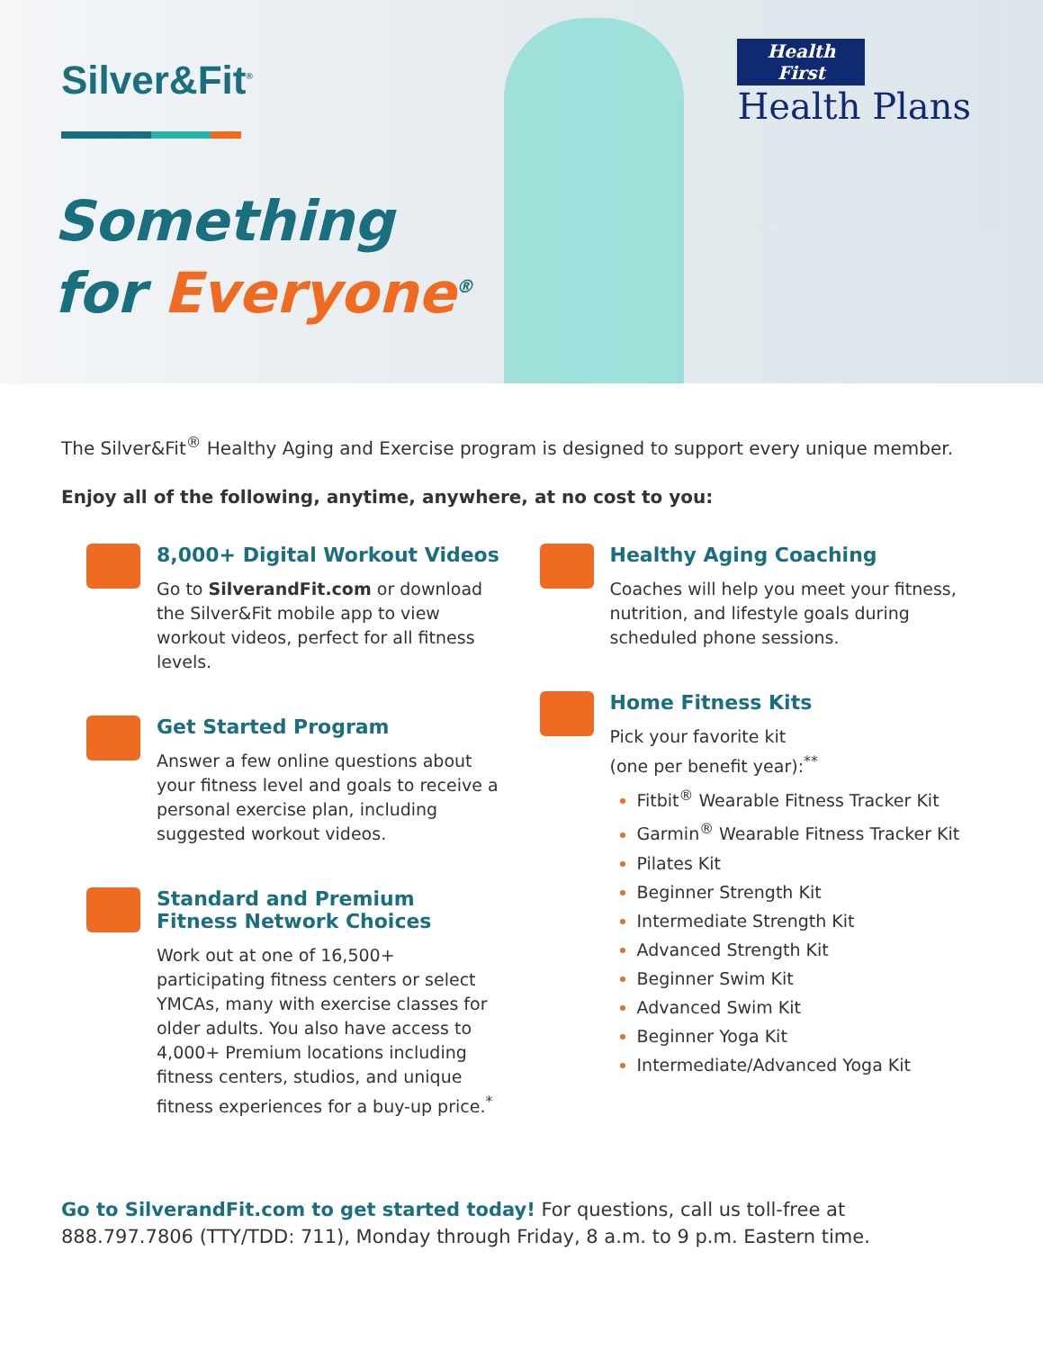Silver&Fit<sup>®</sup>
Something
for Everyone<sup>®</sup>
Health First
Health Plans
The Silver&Fit<sup>®</sup> Healthy Aging and Exercise program is designed to support every unique member.
Enjoy all of the following, anytime, anywhere, at no cost to you:
8,000+ Digital Workout Videos
Go to SilverandFit.com or download the Silver&Fit mobile app to view workout videos, perfect for all fitness levels.
Get Started Program
Answer a few online questions about your fitness level and goals to receive a personal exercise plan, including suggested workout videos.
Standard and Premium
Fitness Network Choices
Work out at one of 16,500+ participating fitness centers or select YMCAs, many with exercise classes for older adults. You also have access to 4,000+ Premium locations including fitness centers, studios, and unique fitness experiences for a buy-up price.<sup>*</sup>
Healthy Aging Coaching
Coaches will help you meet your fitness, nutrition, and lifestyle goals during scheduled phone sessions.
Home Fitness Kits
Pick your favorite kit
(one per benefit year):<sup>**</sup>
Fitbit<sup>®</sup> Wearable Fitness Tracker Kit
Garmin<sup>®</sup> Wearable Fitness Tracker Kit
Pilates Kit
Beginner Strength Kit
Intermediate Strength Kit
Advanced Strength Kit
Beginner Swim Kit
Advanced Swim Kit
Beginner Yoga Kit
Intermediate/Advanced Yoga Kit
Go to SilverandFit.com to get started today! For questions, call us toll-free at 888.797.7806 (TTY/TDD: 711), Monday through Friday, 8 a.m. to 9 p.m. Eastern time.